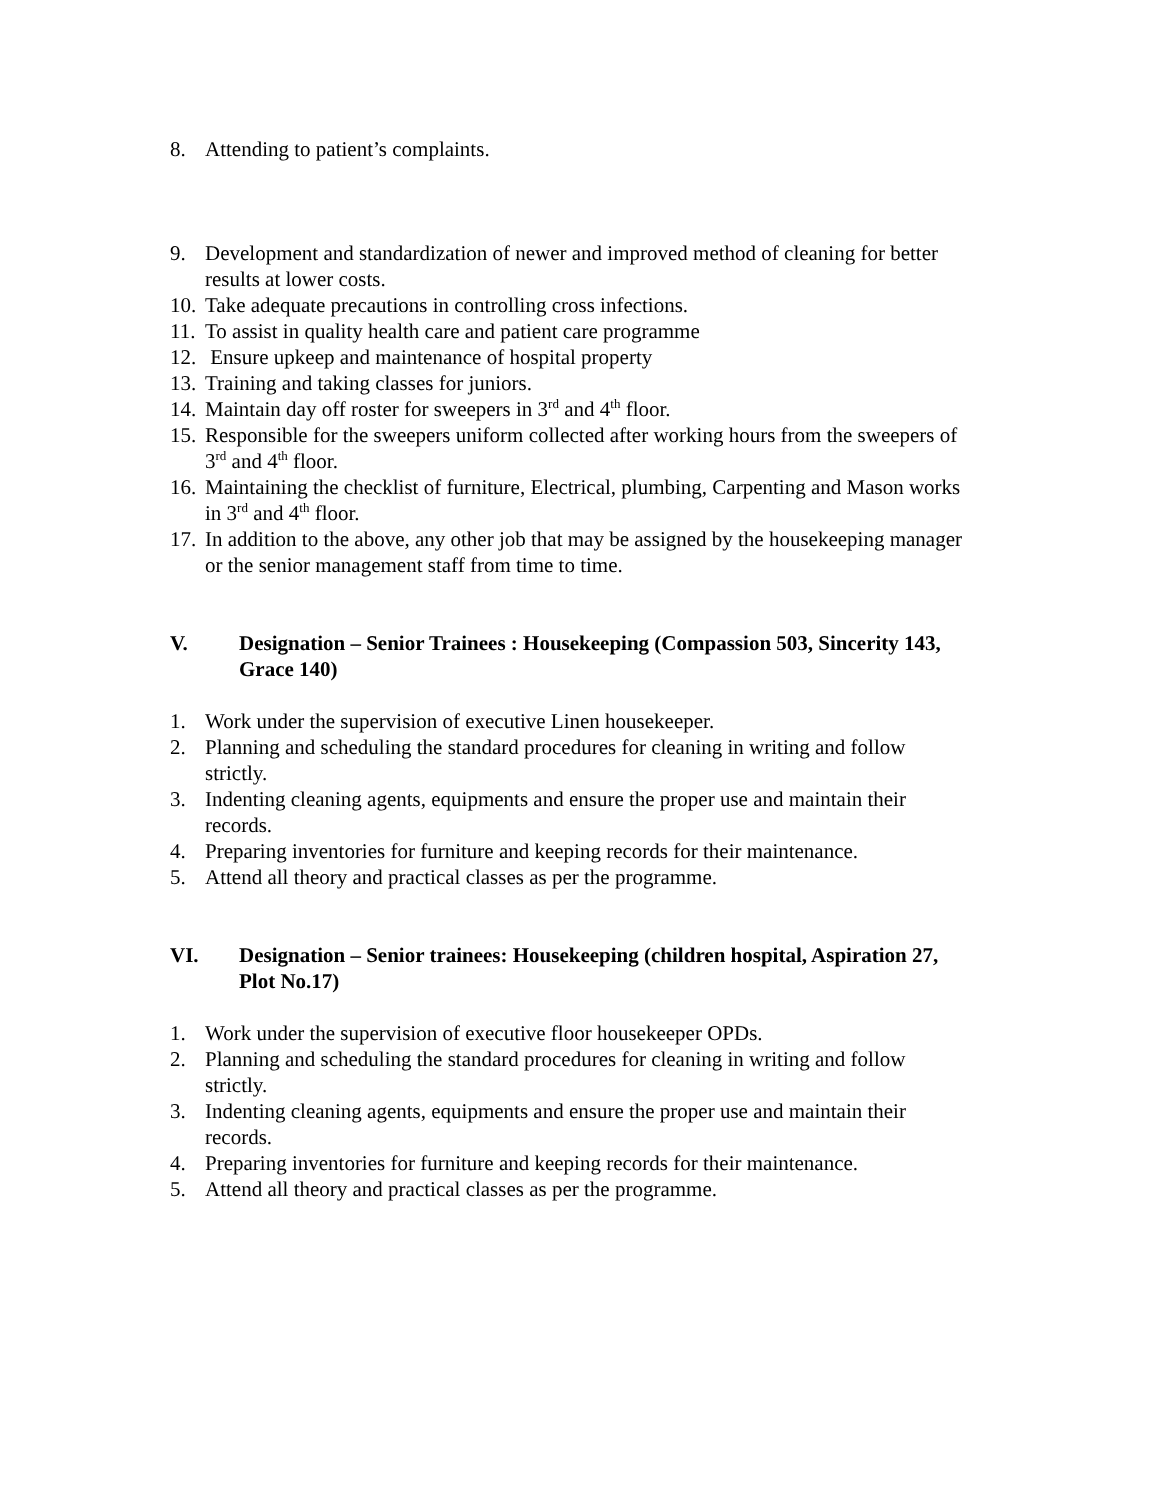8. Attending to patient’s complaints.
9. Development and standardization of newer and improved method of cleaning for better results at lower costs.
10. Take adequate precautions in controlling cross infections.
11. To assist in quality health care and patient care programme
12. Ensure upkeep and maintenance of hospital property
13. Training and taking classes for juniors.
14. Maintain day off roster for sweepers in 3<sup>rd</sup> and 4<sup>th</sup> floor.
15. Responsible for the sweepers uniform collected after working hours from the sweepers of 3<sup>rd</sup> and 4<sup>th</sup> floor.
16. Maintaining the checklist of furniture, Electrical, plumbing, Carpenting and Mason works in 3<sup>rd</sup> and 4<sup>th</sup> floor.
17. In addition to the above, any other job that may be assigned by the housekeeping manager or the senior management staff from time to time.
V. Designation – Senior Trainees : Housekeeping (Compassion 503, Sincerity 143, Grace 140)
1. Work under the supervision of executive Linen housekeeper.
2. Planning and scheduling the standard procedures for cleaning in writing and follow strictly.
3. Indenting cleaning agents, equipments and ensure the proper use and maintain their records.
4. Preparing inventories for furniture and keeping records for their maintenance.
5. Attend all theory and practical classes as per the programme.
VI. Designation – Senior trainees: Housekeeping (children hospital, Aspiration 27, Plot No.17)
1. Work under the supervision of executive floor housekeeper OPDs.
2. Planning and scheduling the standard procedures for cleaning in writing and follow strictly.
3. Indenting cleaning agents, equipments and ensure the proper use and maintain their records.
4. Preparing inventories for furniture and keeping records for their maintenance.
5. Attend all theory and practical classes as per the programme.